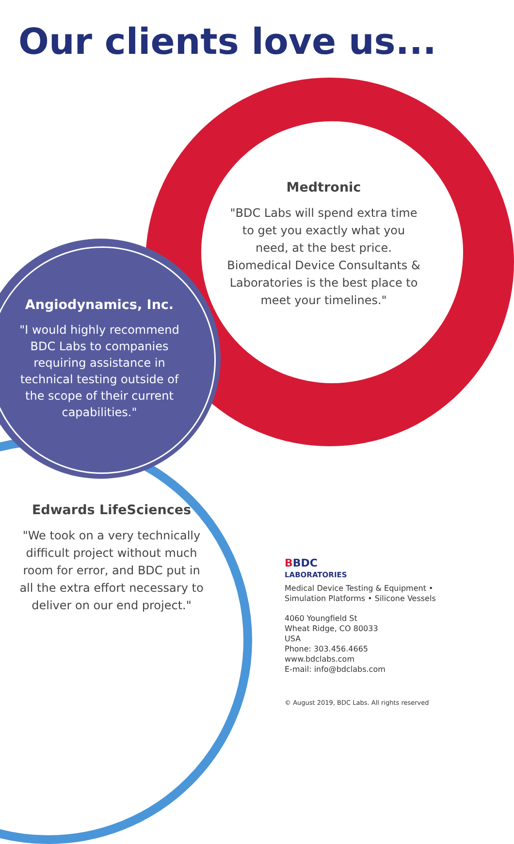Our clients love us...
Medtronic
"BDC Labs will spend extra time to get you exactly what you need, at the best price. Biomedical Device Consultants & Laboratories is the best place to meet your timelines."
Angiodynamics, Inc.
"I would highly recommend BDC Labs to companies requiring assistance in technical testing outside of the scope of their current capabilities."
Edwards LifeSciences
"We took on a very technically difficult project without much room for error, and BDC put in all the extra effort necessary to deliver on our end project."
BBDC
LABORATORIES
Medical Device Testing & Equipment •
Simulation Platforms • Silicone Vessels
4060 Youngfield St
Wheat Ridge, CO 80033
USA
Phone: 303.456.4665
www.bdclabs.com
E-mail: info@bdclabs.com
© August 2019, BDC Labs. All rights reserved